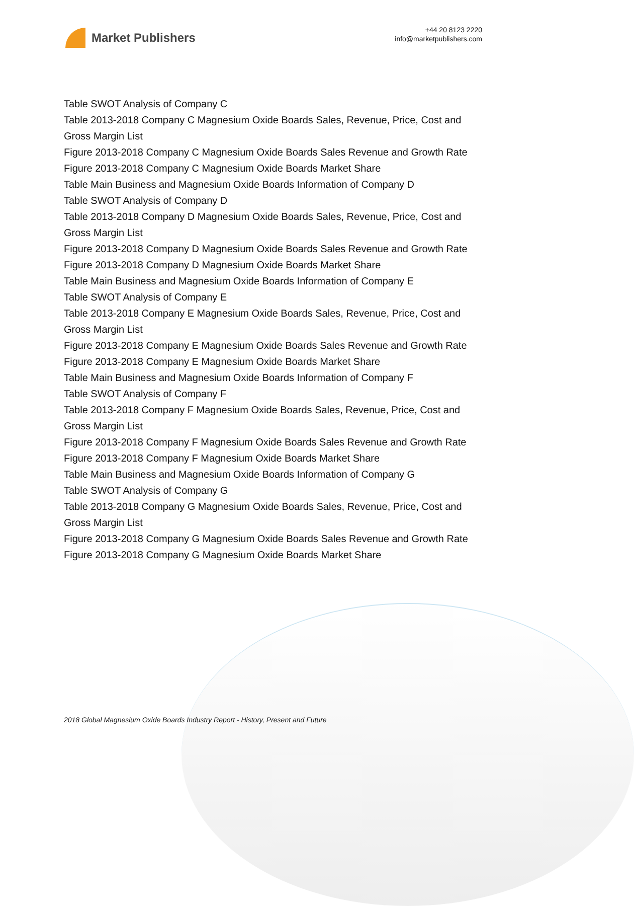Market Publishers
+44 20 8123 2220
info@marketpublishers.com
Table SWOT Analysis of Company C
Table 2013-2018 Company C Magnesium Oxide Boards Sales, Revenue, Price, Cost and Gross Margin List
Figure 2013-2018 Company C Magnesium Oxide Boards Sales Revenue and Growth Rate
Figure 2013-2018 Company C Magnesium Oxide Boards Market Share
Table Main Business and Magnesium Oxide Boards Information of Company D
Table SWOT Analysis of Company D
Table 2013-2018 Company D Magnesium Oxide Boards Sales, Revenue, Price, Cost and Gross Margin List
Figure 2013-2018 Company D Magnesium Oxide Boards Sales Revenue and Growth Rate
Figure 2013-2018 Company D Magnesium Oxide Boards Market Share
Table Main Business and Magnesium Oxide Boards Information of Company E
Table SWOT Analysis of Company E
Table 2013-2018 Company E Magnesium Oxide Boards Sales, Revenue, Price, Cost and Gross Margin List
Figure 2013-2018 Company E Magnesium Oxide Boards Sales Revenue and Growth Rate
Figure 2013-2018 Company E Magnesium Oxide Boards Market Share
Table Main Business and Magnesium Oxide Boards Information of Company F
Table SWOT Analysis of Company F
Table 2013-2018 Company F Magnesium Oxide Boards Sales, Revenue, Price, Cost and Gross Margin List
Figure 2013-2018 Company F Magnesium Oxide Boards Sales Revenue and Growth Rate
Figure 2013-2018 Company F Magnesium Oxide Boards Market Share
Table Main Business and Magnesium Oxide Boards Information of Company G
Table SWOT Analysis of Company G
Table 2013-2018 Company G Magnesium Oxide Boards Sales, Revenue, Price, Cost and Gross Margin List
Figure 2013-2018 Company G Magnesium Oxide Boards Sales Revenue and Growth Rate
Figure 2013-2018 Company G Magnesium Oxide Boards Market Share
2018 Global Magnesium Oxide Boards Industry Report - History, Present and Future